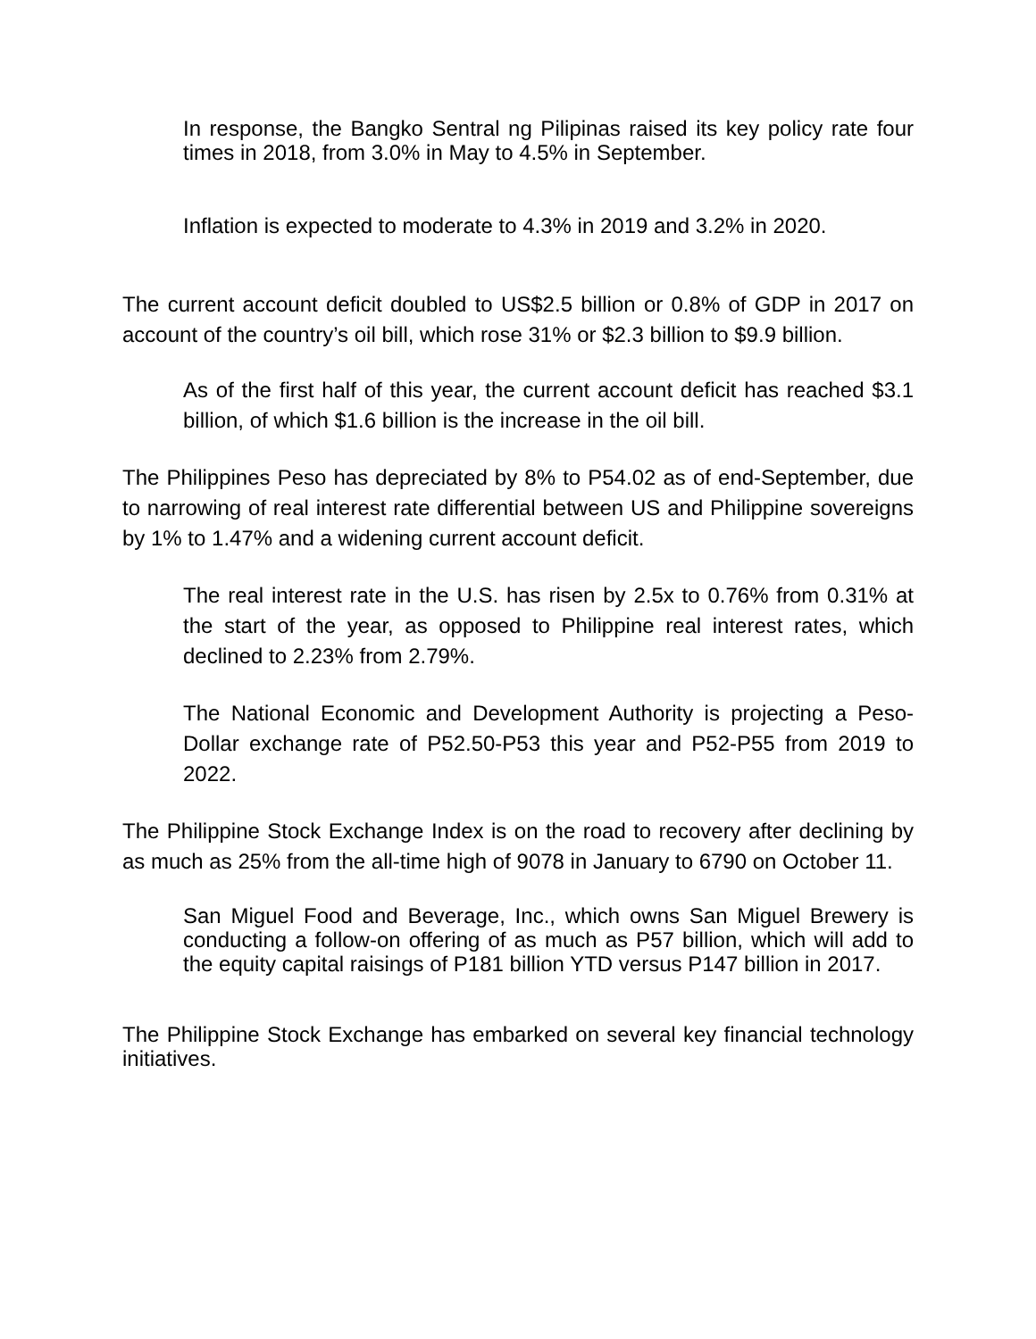In response, the Bangko Sentral ng Pilipinas raised its key policy rate four times in 2018, from 3.0% in May to 4.5% in September.
Inflation is expected to moderate to 4.3% in 2019 and 3.2% in 2020.
The current account deficit doubled to US$2.5 billion or 0.8% of GDP in 2017 on account of the country’s oil bill, which rose 31% or $2.3 billion to $9.9 billion.
As of the first half of this year, the current account deficit has reached $3.1 billion, of which $1.6 billion is the increase in the oil bill.
The Philippines Peso has depreciated by 8% to P54.02 as of end-September, due to narrowing of real interest rate differential between US and Philippine sovereigns by 1% to 1.47% and a widening current account deficit.
The real interest rate in the U.S. has risen by 2.5x to 0.76% from 0.31% at the start of the year, as opposed to Philippine real interest rates, which declined to 2.23% from 2.79%.
The National Economic and Development Authority is projecting a Peso-Dollar exchange rate of P52.50-P53 this year and P52-P55 from 2019 to 2022.
The Philippine Stock Exchange Index is on the road to recovery after declining by as much as 25% from the all-time high of 9078 in January to 6790 on October 11.
San Miguel Food and Beverage, Inc., which owns San Miguel Brewery is conducting a follow-on offering of as much as P57 billion, which will add to the equity capital raisings of P181 billion YTD versus P147 billion in 2017.
The Philippine Stock Exchange has embarked on several key financial technology initiatives.